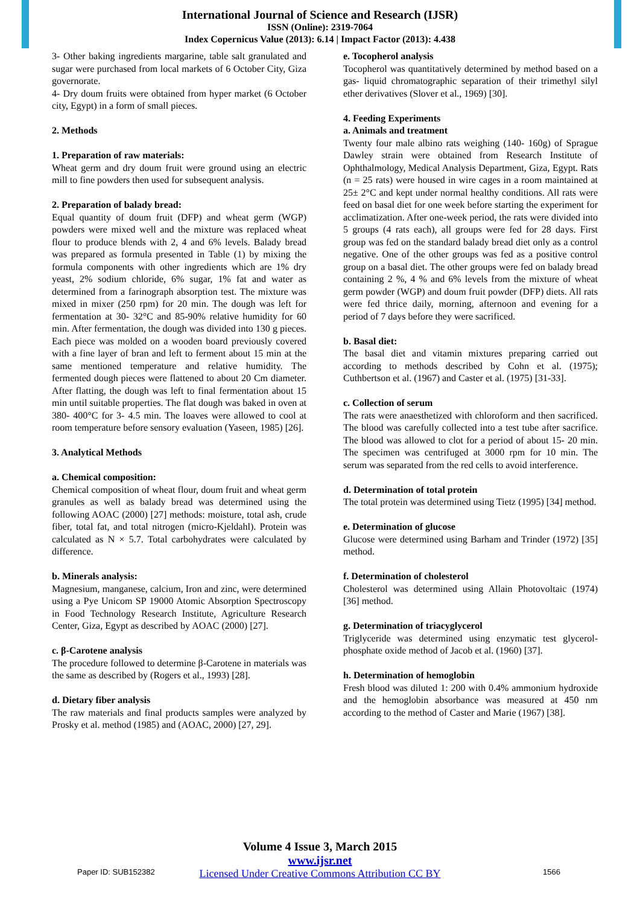International Journal of Science and Research (IJSR)
ISSN (Online): 2319-7064
Index Copernicus Value (2013): 6.14 | Impact Factor (2013): 4.438
3- Other baking ingredients margarine, table salt granulated and sugar were purchased from local markets of 6 October City, Giza governorate.
4- Dry doum fruits were obtained from hyper market (6 October city, Egypt) in a form of small pieces.
2. Methods
1. Preparation of raw materials:
Wheat germ and dry doum fruit were ground using an electric mill to fine powders then used for subsequent analysis.
2. Preparation of balady bread:
Equal quantity of doum fruit (DFP) and wheat germ (WGP) powders were mixed well and the mixture was replaced wheat flour to produce blends with 2, 4 and 6% levels. Balady bread was prepared as formula presented in Table (1) by mixing the formula components with other ingredients which are 1% dry yeast, 2% sodium chloride, 6% sugar, 1% fat and water as determined from a farinograph absorption test. The mixture was mixed in mixer (250 rpm) for 20 min. The dough was left for fermentation at 30- 32°C and 85-90% relative humidity for 60 min. After fermentation, the dough was divided into 130 g pieces. Each piece was molded on a wooden board previously covered with a fine layer of bran and left to ferment about 15 min at the same mentioned temperature and relative humidity. The fermented dough pieces were flattened to about 20 Cm diameter. After flatting, the dough was left to final fermentation about 15 min until suitable properties. The flat dough was baked in oven at 380- 400°C for 3- 4.5 min. The loaves were allowed to cool at room temperature before sensory evaluation (Yaseen, 1985) [26].
3. Analytical Methods
a. Chemical composition:
Chemical composition of wheat flour, doum fruit and wheat germ granules as well as balady bread was determined using the following AOAC (2000) [27] methods: moisture, total ash, crude fiber, total fat, and total nitrogen (micro-Kjeldahl). Protein was calculated as N × 5.7. Total carbohydrates were calculated by difference.
b. Minerals analysis:
Magnesium, manganese, calcium, Iron and zinc, were determined using a Pye Unicom SP 19000 Atomic Absorption Spectroscopy in Food Technology Research Institute, Agriculture Research Center, Giza, Egypt as described by AOAC (2000) [27].
c. β-Carotene analysis
The procedure followed to determine β-Carotene in materials was the same as described by (Rogers et al., 1993) [28].
d. Dietary fiber analysis
The raw materials and final products samples were analyzed by Prosky et al. method (1985) and (AOAC, 2000) [27, 29].
e. Tocopherol analysis
Tocopherol was quantitatively determined by method based on a gas- liquid chromatographic separation of their trimethyl silyl ether derivatives (Slover et al., 1969) [30].
4. Feeding Experiments
a. Animals and treatment
Twenty four male albino rats weighing (140- 160g) of Sprague Dawley strain were obtained from Research Institute of Ophthalmology, Medical Analysis Department, Giza, Egypt. Rats (n = 25 rats) were housed in wire cages in a room maintained at 25± 2°C and kept under normal healthy conditions. All rats were feed on basal diet for one week before starting the experiment for acclimatization. After one-week period, the rats were divided into 5 groups (4 rats each), all groups were fed for 28 days. First group was fed on the standard balady bread diet only as a control negative. One of the other groups was fed as a positive control group on a basal diet. The other groups were fed on balady bread containing 2 %, 4 % and 6% levels from the mixture of wheat germ powder (WGP) and doum fruit powder (DFP) diets. All rats were fed thrice daily, morning, afternoon and evening for a period of 7 days before they were sacrificed.
b. Basal diet:
The basal diet and vitamin mixtures preparing carried out according to methods described by Cohn et al. (1975); Cuthbertson et al. (1967) and Caster et al. (1975) [31-33].
c. Collection of serum
The rats were anaesthetized with chloroform and then sacrificed. The blood was carefully collected into a test tube after sacrifice. The blood was allowed to clot for a period of about 15- 20 min. The specimen was centrifuged at 3000 rpm for 10 min. The serum was separated from the red cells to avoid interference.
d. Determination of total protein
The total protein was determined using Tietz (1995) [34] method.
e. Determination of glucose
Glucose were determined using Barham and Trinder (1972) [35] method.
f. Determination of cholesterol
Cholesterol was determined using Allain Photovoltaic (1974) [36] method.
g. Determination of triacyglycerol
Triglyceride was determined using enzymatic test glycerol-phosphate oxide method of Jacob et al. (1960) [37].
h. Determination of hemoglobin
Fresh blood was diluted 1: 200 with 0.4% ammonium hydroxide and the hemoglobin absorbance was measured at 450 nm according to the method of Caster and Marie (1967) [38].
Volume 4 Issue 3, March 2015
www.ijsr.net
Licensed Under Creative Commons Attribution CC BY
Paper ID: SUB152382 1566